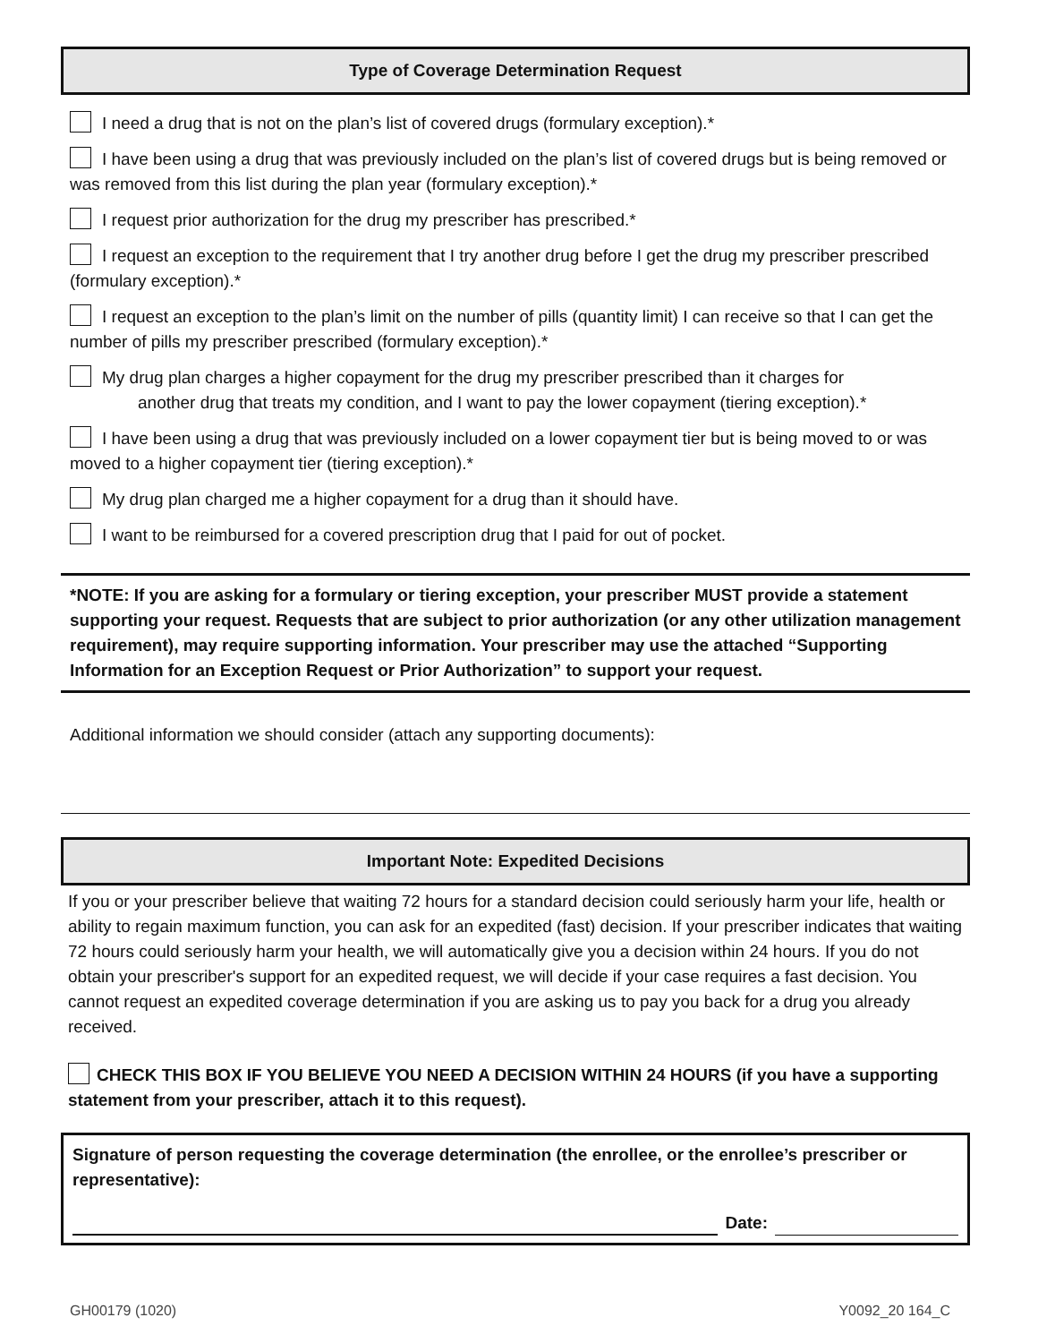Type of Coverage Determination Request
I need a drug that is not on the plan’s list of covered drugs (formulary exception).*
I have been using a drug that was previously included on the plan’s list of covered drugs but is being removed or was removed from this list during the plan year (formulary exception).*
I request prior authorization for the drug my prescriber has prescribed.*
I request an exception to the requirement that I try another drug before I get the drug my prescriber prescribed (formulary exception).*
I request an exception to the plan’s limit on the number of pills (quantity limit) I can receive so that I can get the number of pills my prescriber prescribed (formulary exception).*
My drug plan charges a higher copayment for the drug my prescriber prescribed than it charges for
another drug that treats my condition, and I want to pay the lower copayment (tiering exception).*
I have been using a drug that was previously included on a lower copayment tier but is being moved to or was moved to a higher copayment tier (tiering exception).*
My drug plan charged me a higher copayment for a drug than it should have.
I want to be reimbursed for a covered prescription drug that I paid for out of pocket.
*NOTE: If you are asking for a formulary or tiering exception, your prescriber MUST provide a statement supporting your request. Requests that are subject to prior authorization (or any other utilization management requirement), may require supporting information. Your prescriber may use the attached “Supporting Information for an Exception Request or Prior Authorization” to support your request.
Additional information we should consider (attach any supporting documents):
Important Note: Expedited Decisions
If you or your prescriber believe that waiting 72 hours for a standard decision could seriously harm your life, health or ability to regain maximum function, you can ask for an expedited (fast) decision. If your prescriber indicates that waiting 72 hours could seriously harm your health, we will automatically give you a decision within 24 hours. If you do not obtain your prescriber's support for an expedited request, we will decide if your case requires a fast decision. You cannot request an expedited coverage determination if you are asking us to pay you back for a drug you already received.
CHECK THIS BOX IF YOU BELIEVE YOU NEED A DECISION WITHIN 24 HOURS (if you have a supporting statement from your prescriber, attach it to this request).
Signature of person requesting the coverage determination (the enrollee, or the enrollee’s prescriber or representative):
Date:
GH00179 (1020) Y0092_20 164_C